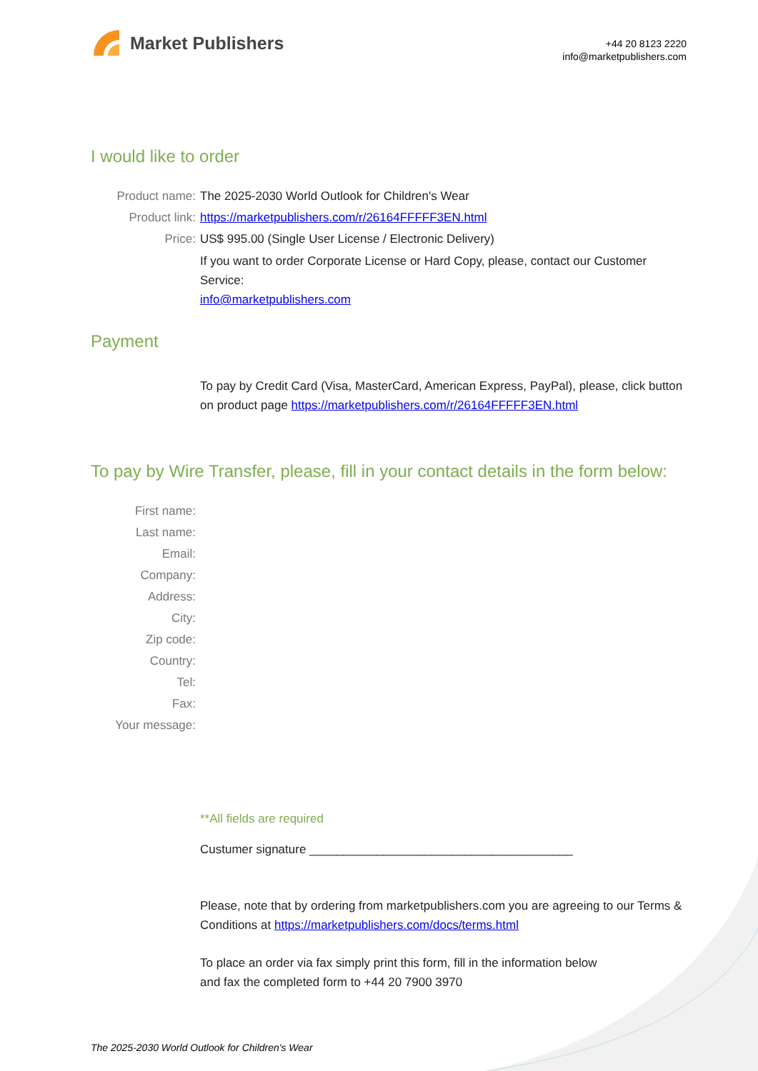Market Publishers
+44 20 8123 2220
info@marketpublishers.com
I would like to order
Product name: The 2025-2030 World Outlook for Children's Wear
Product link: https://marketpublishers.com/r/26164FFFFF3EN.html
Price: US$ 995.00 (Single User License / Electronic Delivery)
If you want to order Corporate License or Hard Copy, please, contact our Customer Service:
info@marketpublishers.com
Payment
To pay by Credit Card (Visa, MasterCard, American Express, PayPal), please, click button on product page https://marketpublishers.com/r/26164FFFFF3EN.html
To pay by Wire Transfer, please, fill in your contact details in the form below:
First name:
Last name:
Email:
Company:
Address:
City:
Zip code:
Country:
Tel:
Fax:
Your message:
**All fields are required
Custumer signature _______________________________________
Please, note that by ordering from marketpublishers.com you are agreeing to our Terms & Conditions at https://marketpublishers.com/docs/terms.html
To place an order via fax simply print this form, fill in the information below
and fax the completed form to +44 20 7900 3970
The 2025-2030 World Outlook for Children's Wear